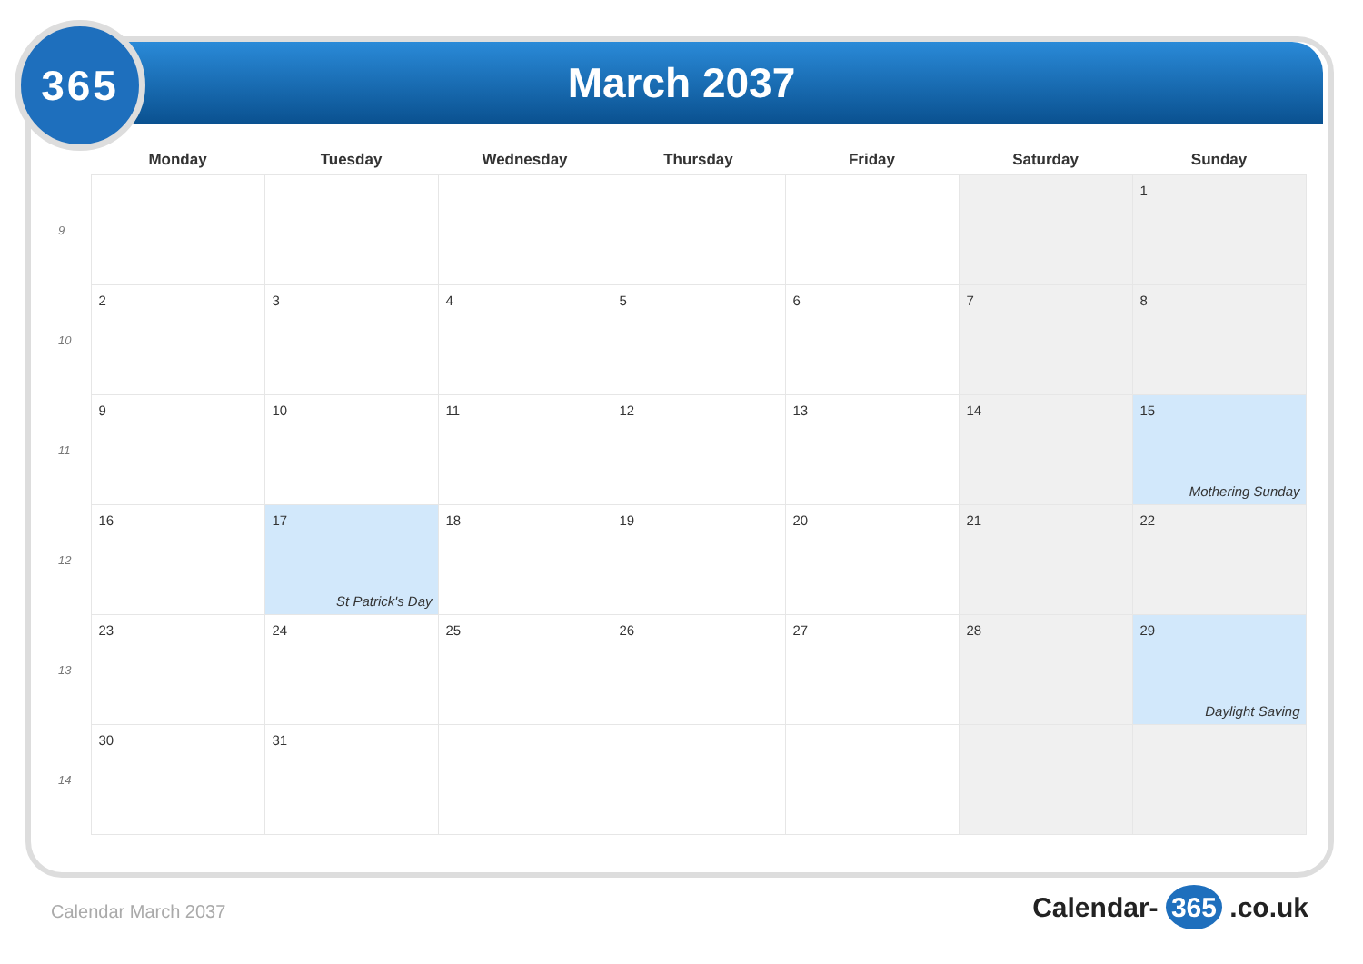365
March 2037
| | Monday | Tuesday | Wednesday | Thursday | Friday | Saturday | Sunday |
| --- | --- | --- | --- | --- | --- | --- | --- |
| 9 | | | | | | | 1 |
| 10 | 2 | 3 | 4 | 5 | 6 | 7 | 8 |
| 11 | 9 | 10 | 11 | 12 | 13 | 14 | 15 Mothering Sunday |
| 12 | 16 | 17 St Patrick's Day | 18 | 19 | 20 | 21 | 22 |
| 13 | 23 | 24 | 25 | 26 | 27 | 28 | 29 Daylight Saving |
| 14 | 30 | 31 | | | | | |
Calendar March 2037 Calendar- 365 .co.uk